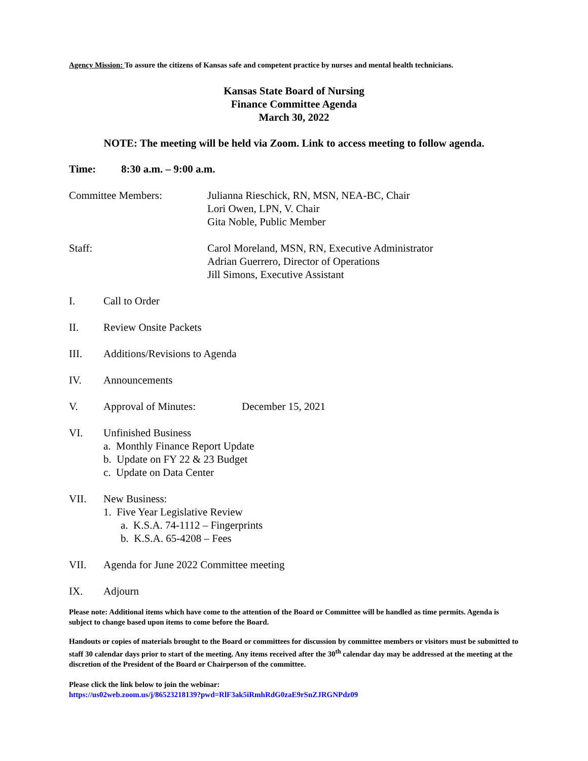Agency Mission: To assure the citizens of Kansas safe and competent practice by nurses and mental health technicians.
Kansas State Board of Nursing
Finance Committee Agenda
March 30, 2022
NOTE: The meeting will be held via Zoom. Link to access meeting to follow agenda.
Time: 8:30 a.m. – 9:00 a.m.
Committee Members: Julianna Rieschick, RN, MSN, NEA-BC, Chair
Lori Owen, LPN, V. Chair
Gita Noble, Public Member
Staff: Carol Moreland, MSN, RN, Executive Administrator
Adrian Guerrero, Director of Operations
Jill Simons, Executive Assistant
I. Call to Order
II. Review Onsite Packets
III. Additions/Revisions to Agenda
IV. Announcements
V. Approval of Minutes: December 15, 2021
VI. Unfinished Business
a. Monthly Finance Report Update
b. Update on FY 22 & 23 Budget
c. Update on Data Center
VII. New Business:
1. Five Year Legislative Review
a. K.S.A. 74-1112 – Fingerprints
b. K.S.A. 65-4208 – Fees
VII. Agenda for June 2022 Committee meeting
IX. Adjourn
Please note: Additional items which have come to the attention of the Board or Committee will be handled as time permits. Agenda is subject to change based upon items to come before the Board.
Handouts or copies of materials brought to the Board or committees for discussion by committee members or visitors must be submitted to staff 30 calendar days prior to start of the meeting. Any items received after the 30<sup>th</sup> calendar day may be addressed at the meeting at the discretion of the President of the Board or Chairperson of the committee.
Please click the link below to join the webinar:
https://us02web.zoom.us/j/86523218139?pwd=RlF3ak5iRmhRdG0zaE9rSnZJRGNPdz09